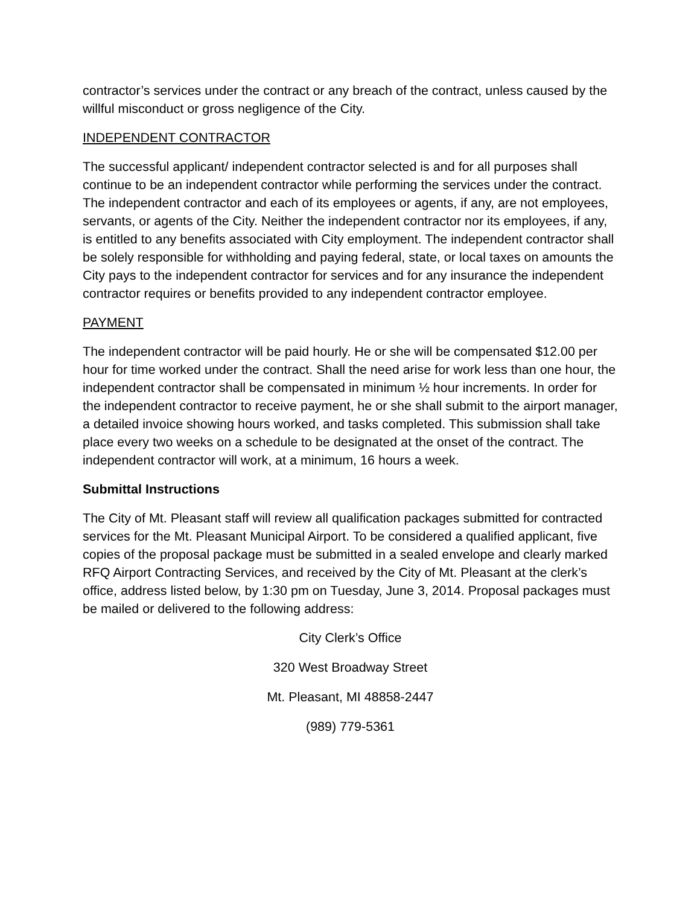contractor’s services under the contract or any breach of the contract, unless caused by the willful misconduct or gross negligence of the City.
INDEPENDENT CONTRACTOR
The successful applicant/ independent contractor selected is and for all purposes shall continue to be an independent contractor while performing the services under the contract. The independent contractor and each of its employees or agents, if any, are not employees, servants, or agents of the City. Neither the independent contractor nor its employees, if any, is entitled to any benefits associated with City employment. The independent contractor shall be solely responsible for withholding and paying federal, state, or local taxes on amounts the City pays to the independent contractor for services and for any insurance the independent contractor requires or benefits provided to any independent contractor employee.
PAYMENT
The independent contractor will be paid hourly. He or she will be compensated $12.00 per hour for time worked under the contract. Shall the need arise for work less than one hour, the independent contractor shall be compensated in minimum ½ hour increments. In order for the independent contractor to receive payment, he or she shall submit to the airport manager, a detailed invoice showing hours worked, and tasks completed. This submission shall take place every two weeks on a schedule to be designated at the onset of the contract. The independent contractor will work, at a minimum, 16 hours a week.
Submittal Instructions
The City of Mt. Pleasant staff will review all qualification packages submitted for contracted services for the Mt. Pleasant Municipal Airport. To be considered a qualified applicant, five copies of the proposal package must be submitted in a sealed envelope and clearly marked RFQ Airport Contracting Services, and received by the City of Mt. Pleasant at the clerk’s office, address listed below, by 1:30 pm on Tuesday, June 3, 2014. Proposal packages must be mailed or delivered to the following address:
City Clerk’s Office
320 West Broadway Street
Mt. Pleasant, MI 48858-2447
(989) 779-5361